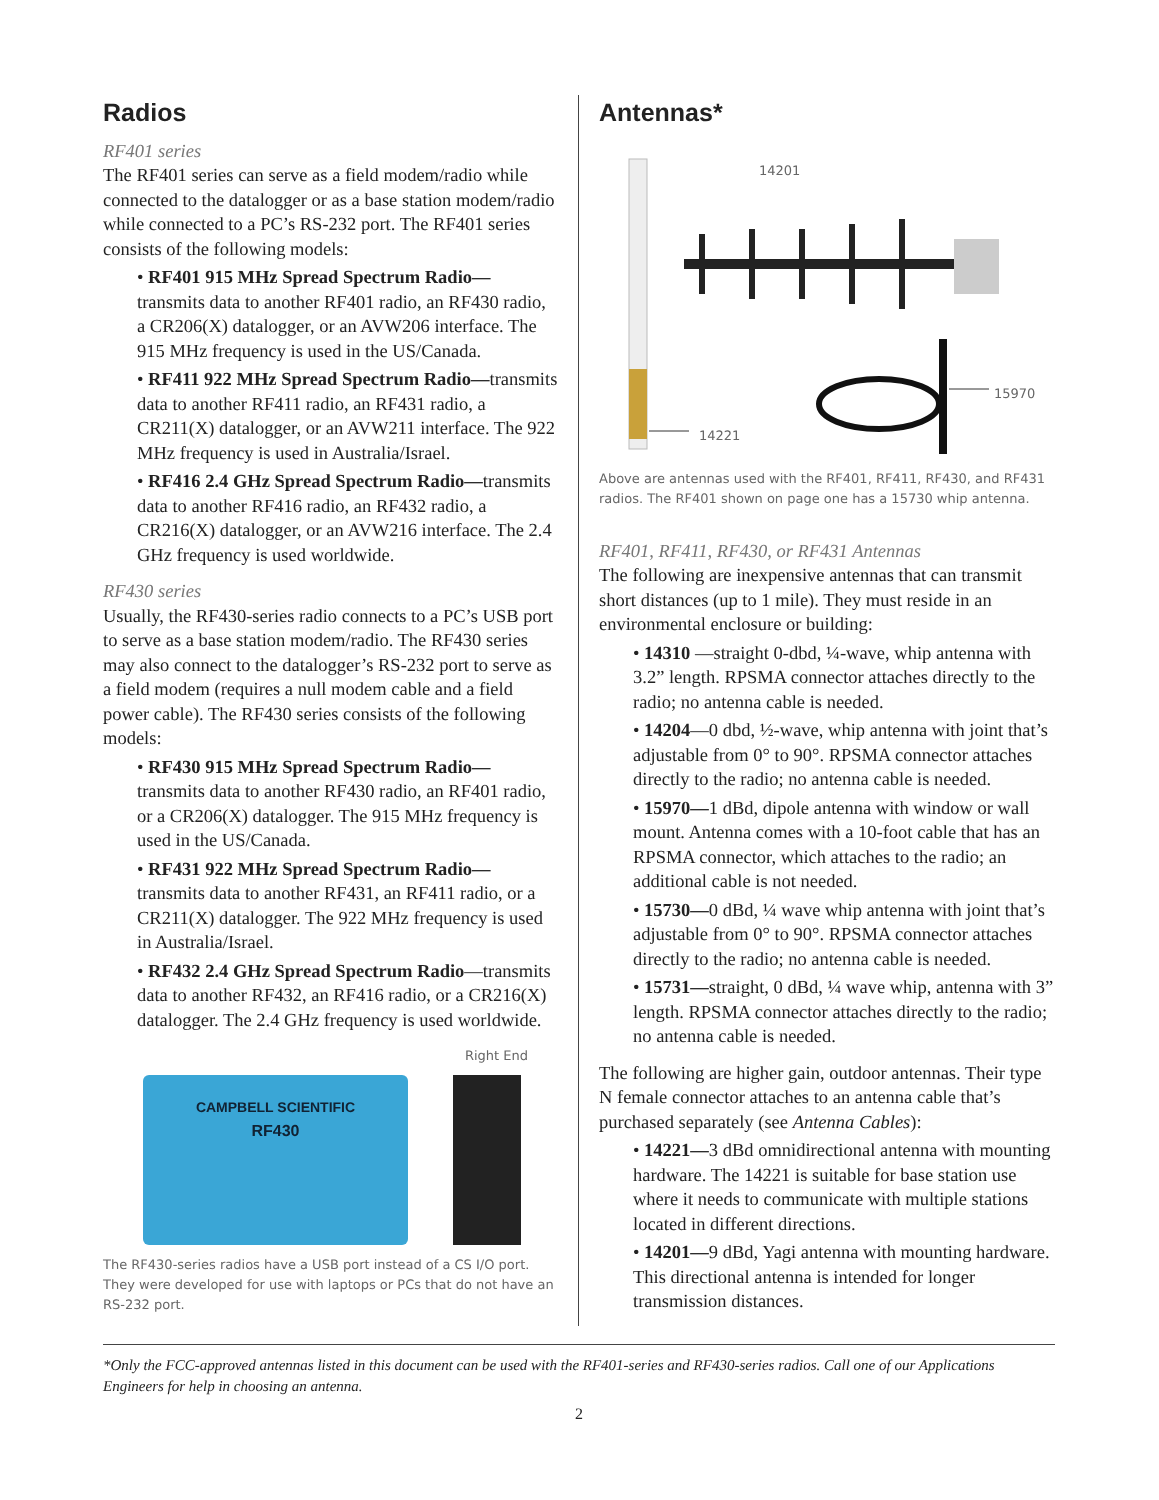Radios
RF401 series
The RF401 series can serve as a field modem/radio while connected to the datalogger or as a base station modem/radio while connected to a PC’s RS-232 port. The RF401 series consists of the following models:
• RF401 915 MHz Spread Spectrum Radio—transmits data to another RF401 radio, an RF430 radio, a CR206(X) datalogger, or an AVW206 interface. The 915 MHz frequency is used in the US/Canada.
• RF411 922 MHz Spread Spectrum Radio—transmits data to another RF411 radio, an RF431 radio, a CR211(X) datalogger, or an AVW211 interface. The 922 MHz frequency is used in Australia/Israel.
• RF416 2.4 GHz Spread Spectrum Radio—transmits data to another RF416 radio, an RF432 radio, a CR216(X) datalogger, or an AVW216 interface. The 2.4 GHz frequency is used worldwide.
RF430 series
Usually, the RF430-series radio connects to a PC’s USB port to serve as a base station modem/radio. The RF430 series may also connect to the datalogger’s RS-232 port to serve as a field modem (requires a null modem cable and a field power cable). The RF430 series consists of the following models:
• RF430 915 MHz Spread Spectrum Radio—transmits data to another RF430 radio, an RF401 radio, or a CR206(X) datalogger. The 915 MHz frequency is used in the US/Canada.
• RF431 922 MHz Spread Spectrum Radio—transmits data to another RF431, an RF411 radio, or a CR211(X) datalogger. The 922 MHz frequency is used in Australia/Israel.
• RF432 2.4 GHz Spread Spectrum Radio—transmits data to another RF432, an RF416 radio, or a CR216(X) datalogger. The 2.4 GHz frequency is used worldwide.
Right End
CAMPBELL SCIENTIFIC
RF430
The RF430-series radios have a USB port instead of a CS I/O port. They were developed for use with laptops or PCs that do not have an RS-232 port.
Antennas*
14201
14221
15970
Above are antennas used with the RF401, RF411, RF430, and RF431 radios. The RF401 shown on page one has a 15730 whip antenna.
RF401, RF411, RF430, or RF431 Antennas
The following are inexpensive antennas that can transmit short distances (up to 1 mile). They must reside in an environmental enclosure or building:
• 14310 —straight 0-dbd, ¼-wave, whip antenna with 3.2” length. RPSMA connector attaches directly to the radio; no antenna cable is needed.
• 14204—0 dbd, ½-wave, whip antenna with joint that’s adjustable from 0° to 90°. RPSMA connector attaches directly to the radio; no antenna cable is needed.
• 15970—1 dBd, dipole antenna with window or wall mount. Antenna comes with a 10-foot cable that has an RPSMA connector, which attaches to the radio; an additional cable is not needed.
• 15730—0 dBd, ¼ wave whip antenna with joint that’s adjustable from 0° to 90°. RPSMA connector attaches directly to the radio; no antenna cable is needed.
• 15731—straight, 0 dBd, ¼ wave whip, antenna with 3” length. RPSMA connector attaches directly to the radio; no antenna cable is needed.
The following are higher gain, outdoor antennas. Their type N female connector attaches to an antenna cable that’s purchased separately (see Antenna Cables):
• 14221—3 dBd omnidirectional antenna with mounting hardware. The 14221 is suitable for base station use where it needs to communicate with multiple stations located in different directions.
• 14201—9 dBd, Yagi antenna with mounting hardware. This directional antenna is intended for longer transmission distances.
*Only the FCC-approved antennas listed in this document can be used with the RF401-series and RF430-series radios. Call one of our Applications Engineers for help in choosing an antenna.
2